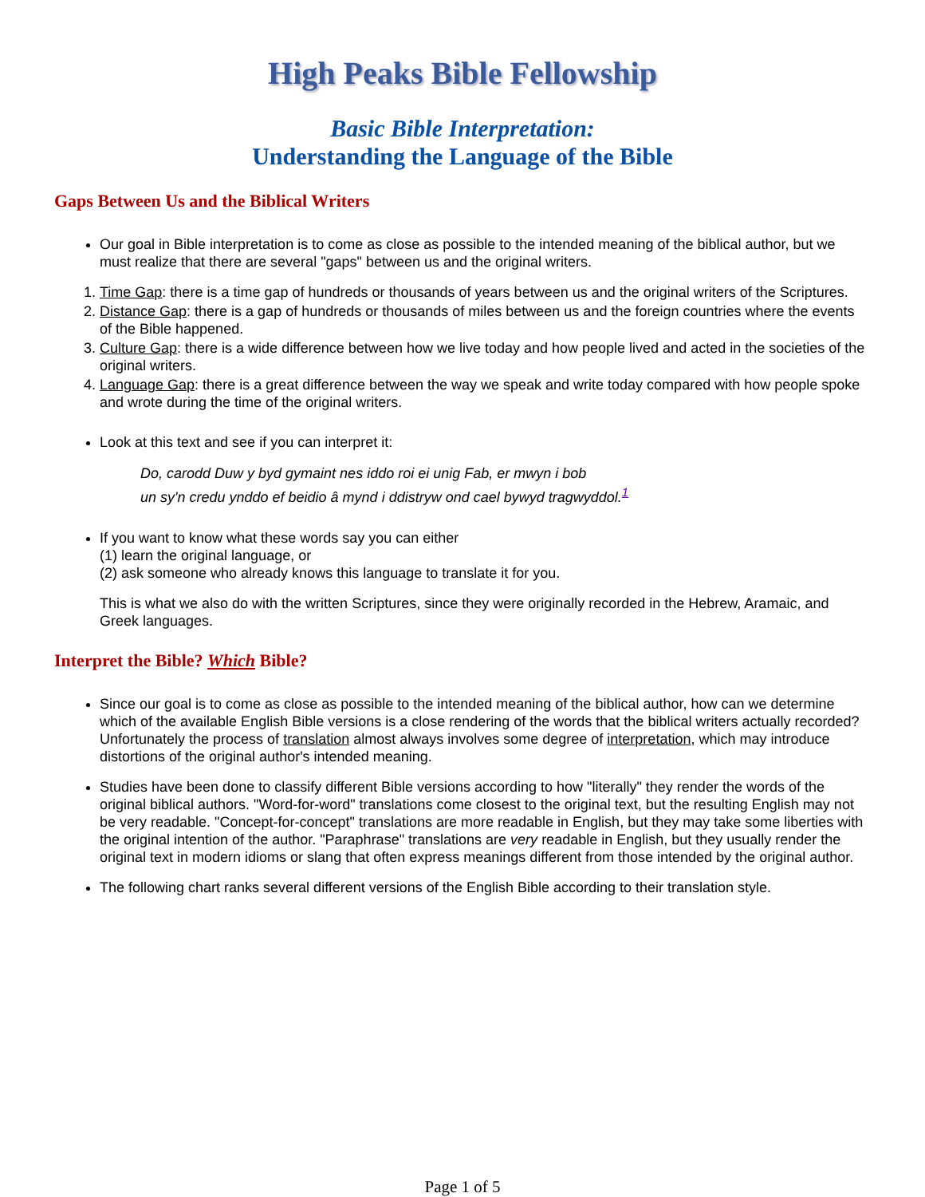High Peaks Bible Fellowship
Basic Bible Interpretation:
Understanding the Language of the Bible
Gaps Between Us and the Biblical Writers
Our goal in Bible interpretation is to come as close as possible to the intended meaning of the biblical author, but we must realize that there are several "gaps" between us and the original writers.
1. Time Gap: there is a time gap of hundreds or thousands of years between us and the original writers of the Scriptures.
2. Distance Gap: there is a gap of hundreds or thousands of miles between us and the foreign countries where the events of the Bible happened.
3. Culture Gap: there is a wide difference between how we live today and how people lived and acted in the societies of the original writers.
4. Language Gap: there is a great difference between the way we speak and write today compared with how people spoke and wrote during the time of the original writers.
Look at this text and see if you can interpret it:
Do, carodd Duw y byd gymaint nes iddo roi ei unig Fab, er mwyn i bob
un sy'n credu ynddo ef beidio â mynd i ddistryw ond cael bywyd tragwyddol.<sup>1</sup>
If you want to know what these words say you can either
(1) learn the original language, or
(2) ask someone who already knows this language to translate it for you.
This is what we also do with the written Scriptures, since they were originally recorded in the Hebrew, Aramaic, and Greek languages.
Interpret the Bible? Which Bible?
Since our goal is to come as close as possible to the intended meaning of the biblical author, how can we determine which of the available English Bible versions is a close rendering of the words that the biblical writers actually recorded? Unfortunately the process of translation almost always involves some degree of interpretation, which may introduce distortions of the original author's intended meaning.
Studies have been done to classify different Bible versions according to how "literally" they render the words of the original biblical authors. "Word-for-word" translations come closest to the original text, but the resulting English may not be very readable. "Concept-for-concept" translations are more readable in English, but they may take some liberties with the original intention of the author. "Paraphrase" translations are very readable in English, but they usually render the original text in modern idioms or slang that often express meanings different from those intended by the original author.
The following chart ranks several different versions of the English Bible according to their translation style.
Page 1 of 5